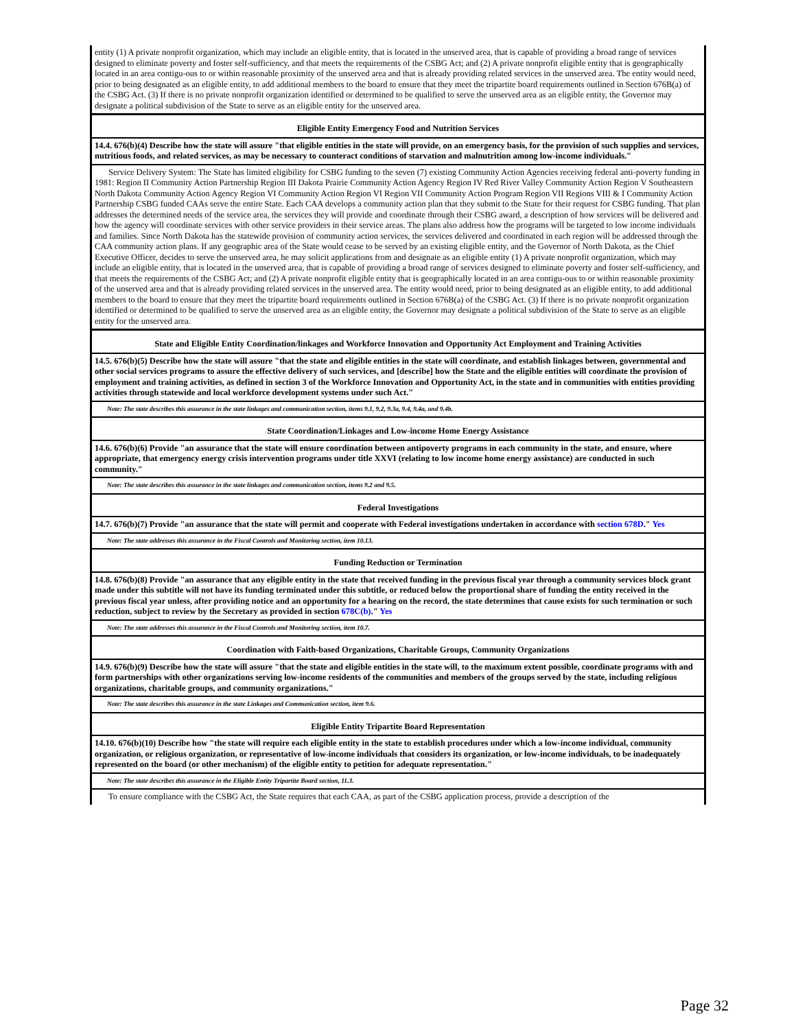| entity (1) A private nonprofit organization, which may include an eligible entity, that is located in the unserved area, that is capable of providing a broad range of services designed to eliminate poverty and foster self-sufficiency, and that meets the requirements of the CSBG Act; and (2) A private nonprofit eligible entity that is geographically located in an area contigu-ous to or within reasonable proximity of the unserved area and that is already providing related services in the unserved area. The entity would need, prior to being designated as an eligible entity, to add additional members to the board to ensure that they meet the tripartite board requirements outlined in Section 676B(a) of the CSBG Act. (3) If there is no private nonprofit organization identified or determined to be qualified to serve the unserved area as an eligible entity, the Governor may designate a political subdivision of the State to serve as an eligible entity for the unserved area. |
| Eligible Entity Emergency Food and Nutrition Services |
| 14.4. 676(b)(4) Describe how the state will assure "that eligible entities in the state will provide, on an emergency basis, for the provision of such supplies and services, nutritious foods, and related services, as may be necessary to counteract conditions of starvation and malnutrition among low-income individuals." |
| Service Delivery System: The State has limited eligibility for CSBG funding to the seven (7) existing Community Action Agencies receiving federal anti-poverty funding in 1981: Region II Community Action Partnership Region III Dakota Prairie Community Action Agency Region IV Red River Valley Community Action Region V Southeastern North Dakota Community Action Agency Region VI Community Action Region VI Region VII Community Action Program Region VII Regions VIII & I Community Action Partnership CSBG funded CAAs serve the entire State. Each CAA develops a community action plan that they submit to the State for their request for CSBG funding. That plan addresses the determined needs of the service area, the services they will provide and coordinate through their CSBG award, a description of how services will be delivered and how the agency will coordinate services with other service providers in their service areas. The plans also address how the programs will be targeted to low income individuals and families. Since North Dakota has the statewide provision of community action services, the services delivered and coordinated in each region will be addressed through the CAA community action plans. If any geographic area of the State would cease to be served by an existing eligible entity, and the Governor of North Dakota, as the Chief Executive Officer, decides to serve the unserved area, he may solicit applications from and designate as an eligible entity (1) A private nonprofit organization, which may include an eligible entity, that is located in the unserved area, that is capable of providing a broad range of services designed to eliminate poverty and foster self-sufficiency, and that meets the requirements of the CSBG Act; and (2) A private nonprofit eligible entity that is geographically located in an area contigu-ous to or within reasonable proximity of the unserved area and that is already providing related services in the unserved area. The entity would need, prior to being designated as an eligible entity, to add additional members to the board to ensure that they meet the tripartite board requirements outlined in Section 676B(a) of the CSBG Act. (3) If there is no private nonprofit organization identified or determined to be qualified to serve the unserved area as an eligible entity, the Governor may designate a political subdivision of the State to serve as an eligible entity for the unserved area. |
| State and Eligible Entity Coordination/linkages and Workforce Innovation and Opportunity Act Employment and Training Activities |
| 14.5. 676(b)(5) Describe how the state will assure "that the state and eligible entities in the state will coordinate, and establish linkages between, governmental and other social services programs to assure the effective delivery of such services, and [describe] how the State and the eligible entities will coordinate the provision of employment and training activities, as defined in section 3 of the Workforce Innovation and Opportunity Act, in the state and in communities with entities providing activities through statewide and local workforce development systems under such Act." |
| Note: The state describes this assurance in the state linkages and communication section, items 9.1, 9.2, 9.3a, 9.4, 9.4a, and 9.4b. |
| State Coordination/Linkages and Low-income Home Energy Assistance |
| 14.6. 676(b)(6) Provide "an assurance that the state will ensure coordination between antipoverty programs in each community in the state, and ensure, where appropriate, that emergency energy crisis intervention programs under title XXVI (relating to low income home energy assistance) are conducted in such community." |
| Note: The state describes this assurance in the state linkages and communication section, items 9.2 and 9.5. |
| Federal Investigations |
| 14.7. 676(b)(7) Provide "an assurance that the state will permit and cooperate with Federal investigations undertaken in accordance with section 678D ." Yes |
| Note: The state addresses this assurance in the Fiscal Controls and Monitoring section, item 10.13. |
| Funding Reduction or Termination |
| 14.8. 676(b)(8) Provide "an assurance that any eligible entity in the state that received funding in the previous fiscal year through a community services block grant made under this subtitle will not have its funding terminated under this subtitle, or reduced below the proportional share of funding the entity received in the previous fiscal year unless, after providing notice and an opportunity for a hearing on the record, the state determines that cause exists for such termination or such reduction, subject to review by the Secretary as provided in section 678C(b) ." Yes |
| Note: The state addresses this assurance in the Fiscal Controls and Monitoring section, item 10.7. |
| Coordination with Faith-based Organizations, Charitable Groups, Community Organizations |
| 14.9. 676(b)(9) Describe how the state will assure "that the state and eligible entities in the state will, to the maximum extent possible, coordinate programs with and form partnerships with other organizations serving low-income residents of the communities and members of the groups served by the state, including religious organizations, charitable groups, and community organizations." |
| Note: The state describes this assurance in the state Linkages and Communication section, item 9.6. |
| Eligible Entity Tripartite Board Representation |
| 14.10. 676(b)(10) Describe how "the state will require each eligible entity in the state to establish procedures under which a low-income individual, community organization, or religious organization, or representative of low-income individuals that considers its organization, or low-income individuals, to be inadequately represented on the board (or other mechanism) of the eligible entity to petition for adequate representation." |
| Note: The state describes this assurance in the Eligible Entity Tripartite Board section, 11.3. |
| To ensure compliance with the CSBG Act, the State requires that each CAA, as part of the CSBG application process, provide a description of the |
Page 32